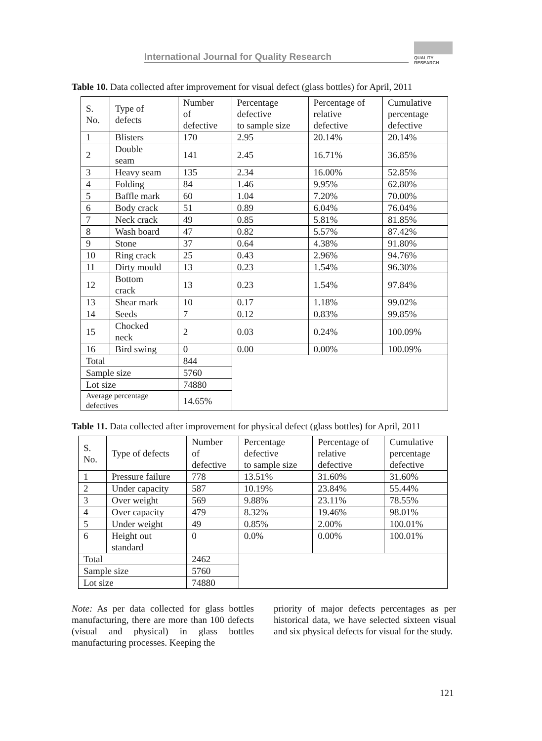International Journal for Quality Research
QUALITY
RESEARCH
Table 10. Data collected after improvement for visual defect (glass bottles) for April, 2011
| S. No. | Type of defects | Number of defective | Percentage defective to sample size | Percentage of relative defective | Cumulative percentage defective |
| 1 | Blisters | 170 | 2.95 | 20.14% | 20.14% |
| 2 | Double seam | 141 | 2.45 | 16.71% | 36.85% |
| 3 | Heavy seam | 135 | 2.34 | 16.00% | 52.85% |
| 4 | Folding | 84 | 1.46 | 9.95% | 62.80% |
| 5 | Baffle mark | 60 | 1.04 | 7.20% | 70.00% |
| 6 | Body crack | 51 | 0.89 | 6.04% | 76.04% |
| 7 | Neck crack | 49 | 0.85 | 5.81% | 81.85% |
| 8 | Wash board | 47 | 0.82 | 5.57% | 87.42% |
| 9 | Stone | 37 | 0.64 | 4.38% | 91.80% |
| 10 | Ring crack | 25 | 0.43 | 2.96% | 94.76% |
| 11 | Dirty mould | 13 | 0.23 | 1.54% | 96.30% |
| 12 | Bottom crack | 13 | 0.23 | 1.54% | 97.84% |
| 13 | Shear mark | 10 | 0.17 | 1.18% | 99.02% |
| 14 | Seeds | 7 | 0.12 | 0.83% | 99.85% |
| 15 | Chocked neck | 2 | 0.03 | 0.24% | 100.09% |
| 16 | Bird swing | 0 | 0.00 | 0.00% | 100.09% |
| Total | | 844 | | | |
| Sample size | | 5760 | | | |
| Lot size | | 74880 | | | |
| Average percentage defectives | | 14.65% | | | |
Table 11. Data collected after improvement for physical defect (glass bottles) for April, 2011
| S. No. | Type of defects | Number of defective | Percentage defective to sample size | Percentage of relative defective | Cumulative percentage defective |
| 1 | Pressure failure | 778 | 13.51% | 31.60% | 31.60% |
| 2 | Under capacity | 587 | 10.19% | 23.84% | 55.44% |
| 3 | Over weight | 569 | 9.88% | 23.11% | 78.55% |
| 4 | Over capacity | 479 | 8.32% | 19.46% | 98.01% |
| 5 | Under weight | 49 | 0.85% | 2.00% | 100.01% |
| 6 | Height out standard | 0 | 0.0% | 0.00% | 100.01% |
| Total | | 2462 | | | |
| Sample size | | 5760 | | | |
| Lot size | | 74880 | | | |
Note: As per data collected for glass bottles manufacturing, there are more than 100 defects (visual and physical) in glass bottles manufacturing processes. Keeping the
priority of major defects percentages as per historical data, we have selected sixteen visual and six physical defects for visual for the study.
121